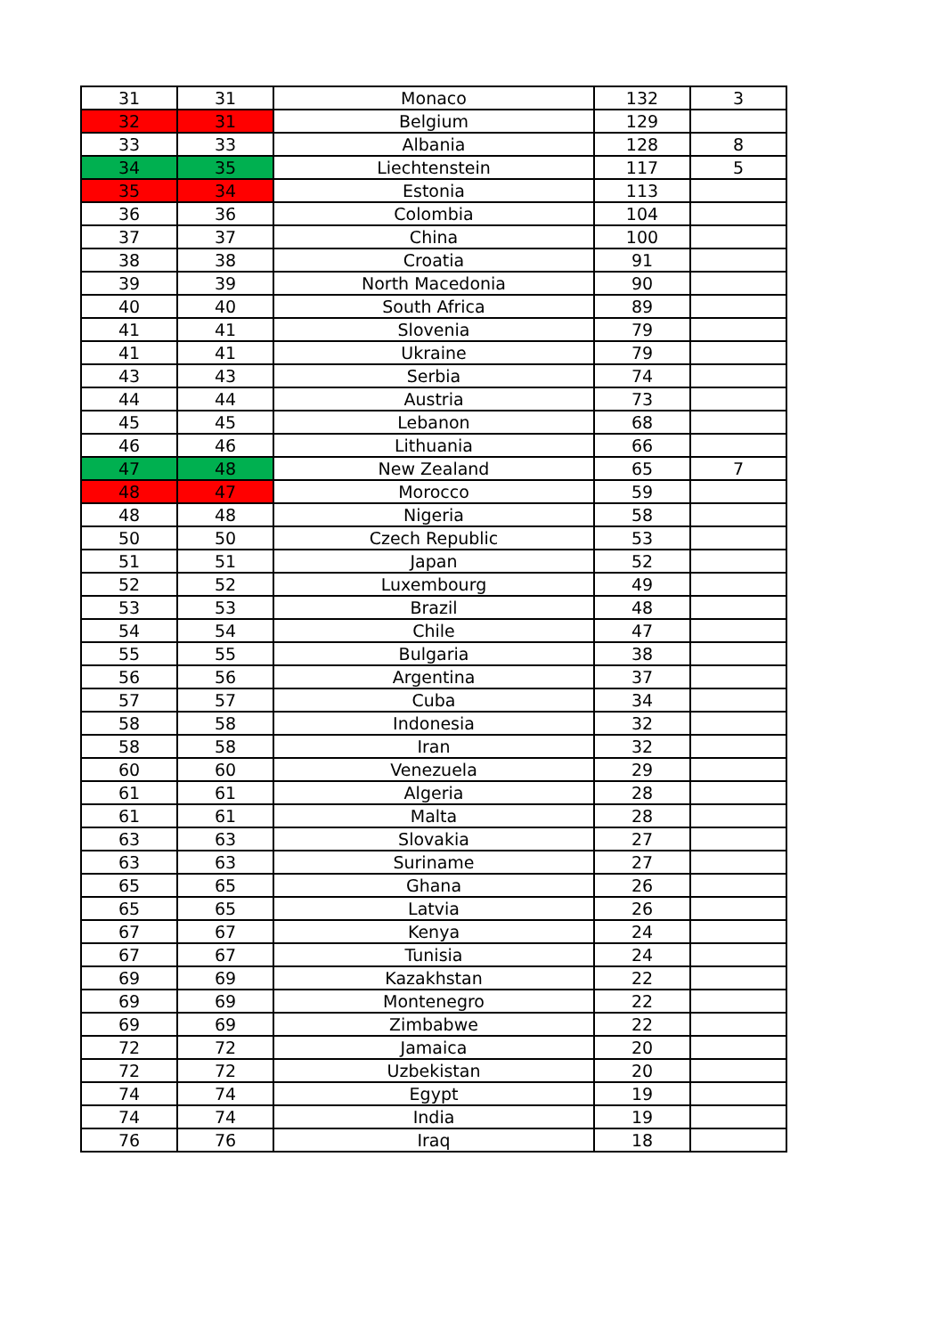| 31 | 31 | Monaco | 132 | 3 |
| 32 | 31 | Belgium | 129 | |
| 33 | 33 | Albania | 128 | 8 |
| 34 | 35 | Liechtenstein | 117 | 5 |
| 35 | 34 | Estonia | 113 | |
| 36 | 36 | Colombia | 104 | |
| 37 | 37 | China | 100 | |
| 38 | 38 | Croatia | 91 | |
| 39 | 39 | North Macedonia | 90 | |
| 40 | 40 | South Africa | 89 | |
| 41 | 41 | Slovenia | 79 | |
| 41 | 41 | Ukraine | 79 | |
| 43 | 43 | Serbia | 74 | |
| 44 | 44 | Austria | 73 | |
| 45 | 45 | Lebanon | 68 | |
| 46 | 46 | Lithuania | 66 | |
| 47 | 48 | New Zealand | 65 | 7 |
| 48 | 47 | Morocco | 59 | |
| 48 | 48 | Nigeria | 58 | |
| 50 | 50 | Czech Republic | 53 | |
| 51 | 51 | Japan | 52 | |
| 52 | 52 | Luxembourg | 49 | |
| 53 | 53 | Brazil | 48 | |
| 54 | 54 | Chile | 47 | |
| 55 | 55 | Bulgaria | 38 | |
| 56 | 56 | Argentina | 37 | |
| 57 | 57 | Cuba | 34 | |
| 58 | 58 | Indonesia | 32 | |
| 58 | 58 | Iran | 32 | |
| 60 | 60 | Venezuela | 29 | |
| 61 | 61 | Algeria | 28 | |
| 61 | 61 | Malta | 28 | |
| 63 | 63 | Slovakia | 27 | |
| 63 | 63 | Suriname | 27 | |
| 65 | 65 | Ghana | 26 | |
| 65 | 65 | Latvia | 26 | |
| 67 | 67 | Kenya | 24 | |
| 67 | 67 | Tunisia | 24 | |
| 69 | 69 | Kazakhstan | 22 | |
| 69 | 69 | Montenegro | 22 | |
| 69 | 69 | Zimbabwe | 22 | |
| 72 | 72 | Jamaica | 20 | |
| 72 | 72 | Uzbekistan | 20 | |
| 74 | 74 | Egypt | 19 | |
| 74 | 74 | India | 19 | |
| 76 | 76 | Iraq | 18 | |